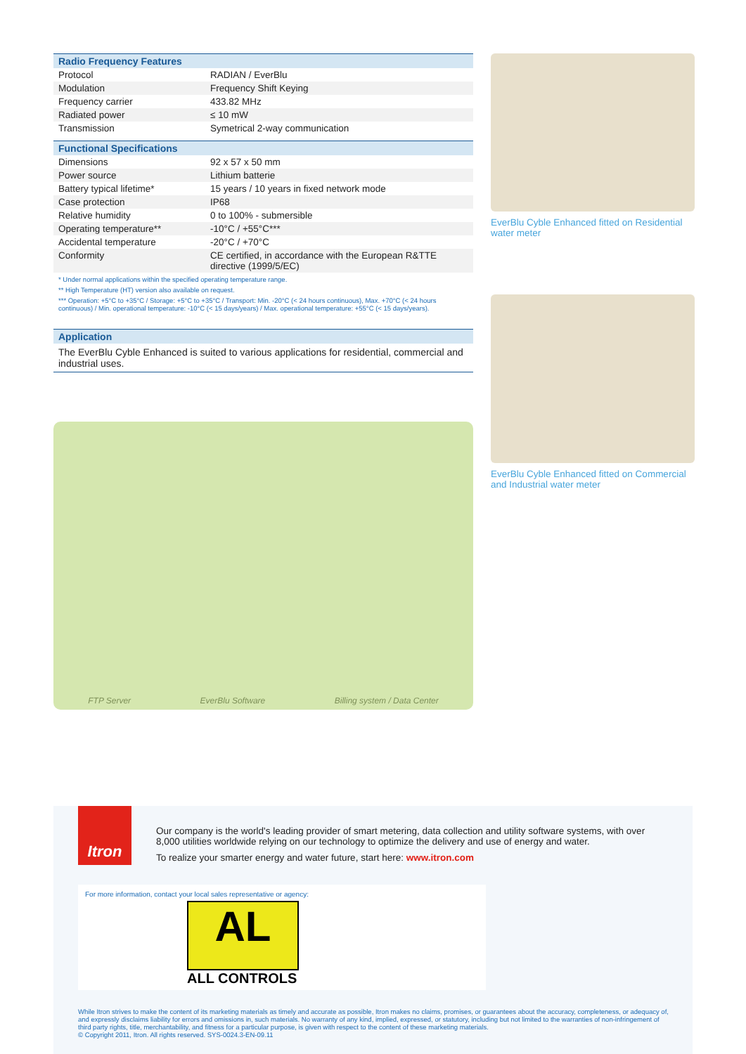| Radio Frequency Features | |
| --- | --- |
| Protocol | RADIAN / EverBlu |
| Modulation | Frequency Shift Keying |
| Frequency carrier | 433.82 MHz |
| Radiated power | ≤ 10 mW |
| Transmission | Symetrical 2-way communication |
| Functional Specifications | |
| --- | --- |
| Dimensions | 92 x 57 x 50 mm |
| Power source | Lithium batterie |
| Battery typical lifetime* | 15 years / 10 years in fixed network mode |
| Case protection | IP68 |
| Relative humidity | 0 to 100% - submersible |
| Operating temperature** | -10°C / +55°C*** |
| Accidental temperature | -20°C / +70°C |
| Conformity | CE certified, in accordance with the European R&TTE directive (1999/5/EC) |
* Under normal applications within the specified operating temperature range.
** High Temperature (HT) version also available on request.
*** Operation: +5°C to +35°C / Storage: +5°C to +35°C / Transport: Min. -20°C (< 24 hours continuous), Max. +70°C (< 24 hours continuous) / Min. operational temperature: -10°C (< 15 days/years) / Max. operational temperature: +55°C (< 15 days/years).
Application
The EverBlu Cyble Enhanced is suited to various applications for residential, commercial and industrial uses.
FTP Server EverBlu Software Billing system / Data Center
EverBlu Cyble Enhanced fitted on Residential water meter
EverBlu Cyble Enhanced fitted on Commercial and Industrial water meter
Itron
Our company is the world's leading provider of smart metering, data collection and utility software systems, with over 8,000 utilities worldwide relying on our technology to optimize the delivery and use of energy and water.
To realize your smarter energy and water future, start here: www.itron.com
For more information, contact your local sales representative or agency:
AL
ALL CONTROLS
While Itron strives to make the content of its marketing materials as timely and accurate as possible, Itron makes no claims, promises, or guarantees about the accuracy, completeness, or adequacy of, and expressly disclaims liability for errors and omissions in, such materials. No warranty of any kind, implied, expressed, or statutory, including but not limited to the warranties of non-infringement of third party rights, title, merchantability, and fitness for a particular purpose, is given with respect to the content of these marketing materials.
© Copyright 2011, Itron. All rights reserved. SYS-0024.3-EN-09.11